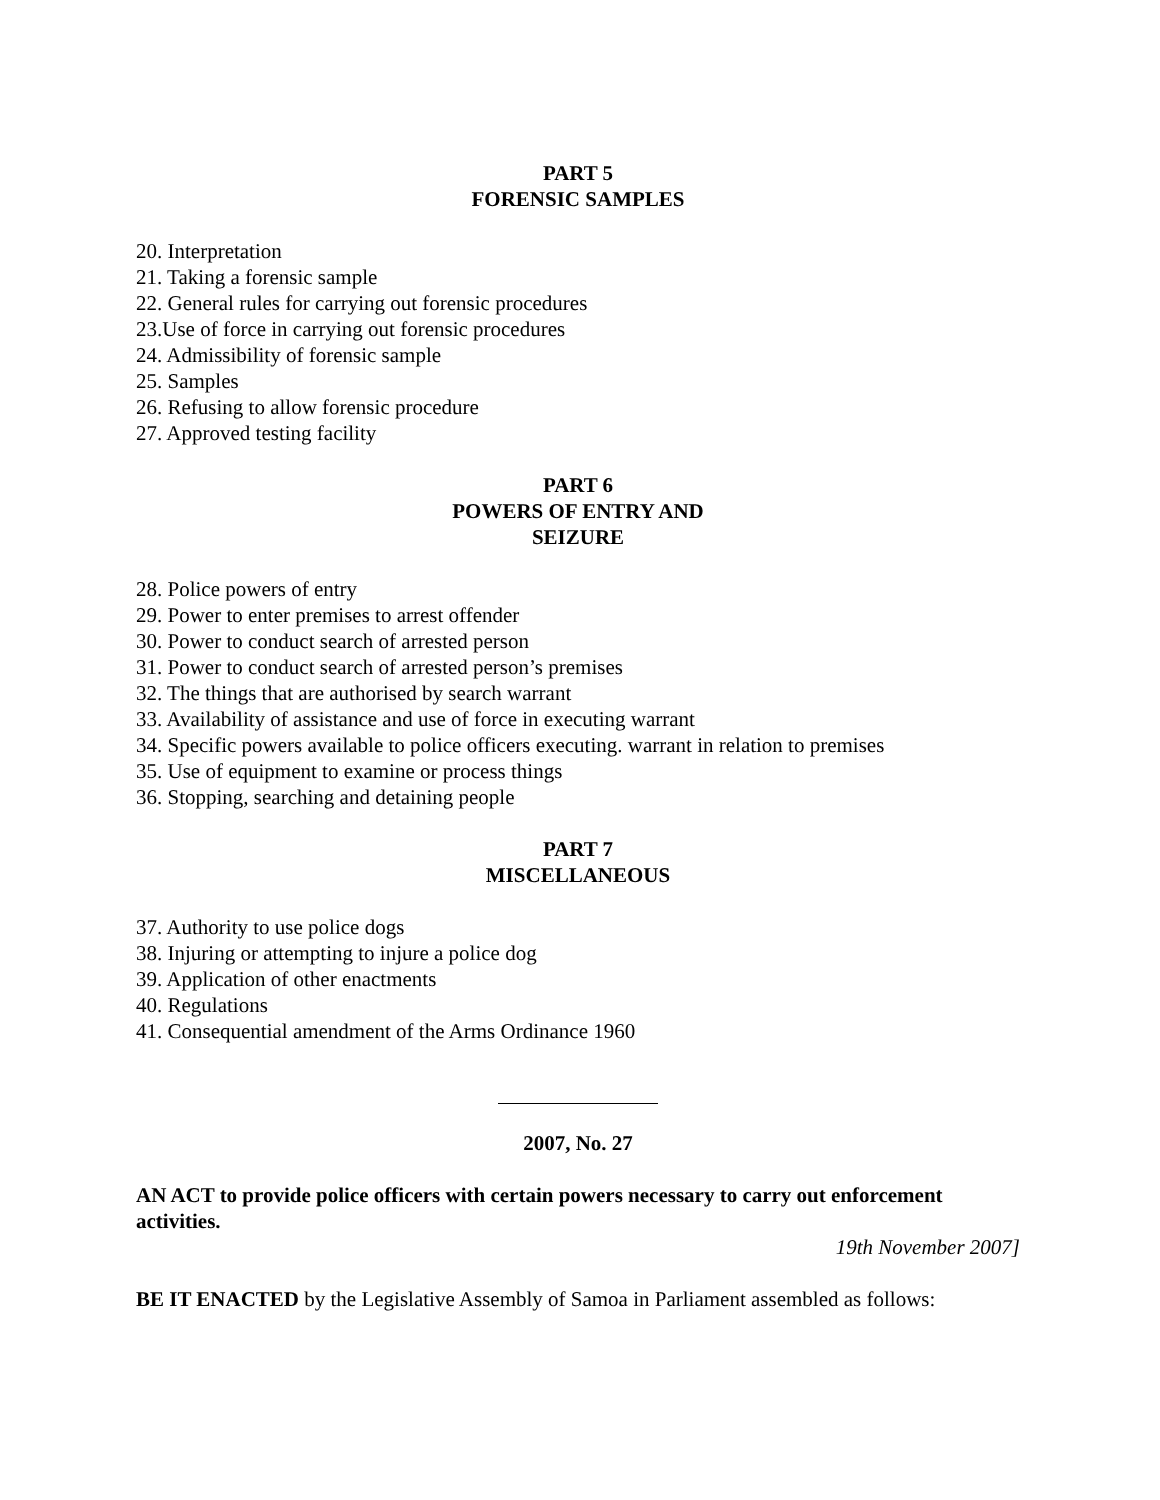PART 5
FORENSIC SAMPLES
20. Interpretation
21. Taking a forensic sample
22. General rules for carrying out forensic procedures
23.Use of force in carrying out forensic procedures
24. Admissibility of forensic sample
25. Samples
26. Refusing to allow forensic procedure
27. Approved testing facility
PART 6
POWERS OF ENTRY AND
SEIZURE
28. Police powers of entry
29. Power to enter premises to arrest offender
30. Power to conduct search of arrested person
31. Power to conduct search of arrested person’s premises
32. The things that are authorised by search warrant
33. Availability of assistance and use of force in executing warrant
34. Specific powers available to police officers executing. warrant in relation to premises
35. Use of equipment to examine or process things
36. Stopping, searching and detaining people
PART 7
MISCELLANEOUS
37. Authority to use police dogs
38. Injuring or attempting to injure a police dog
39. Application of other enactments
40. Regulations
41. Consequential amendment of the Arms Ordinance 1960
2007, No. 27
AN ACT to provide police officers with certain powers necessary to carry out enforcement activities.
19th November 2007]
BE IT ENACTED by the Legislative Assembly of Samoa in Parliament assembled as follows: